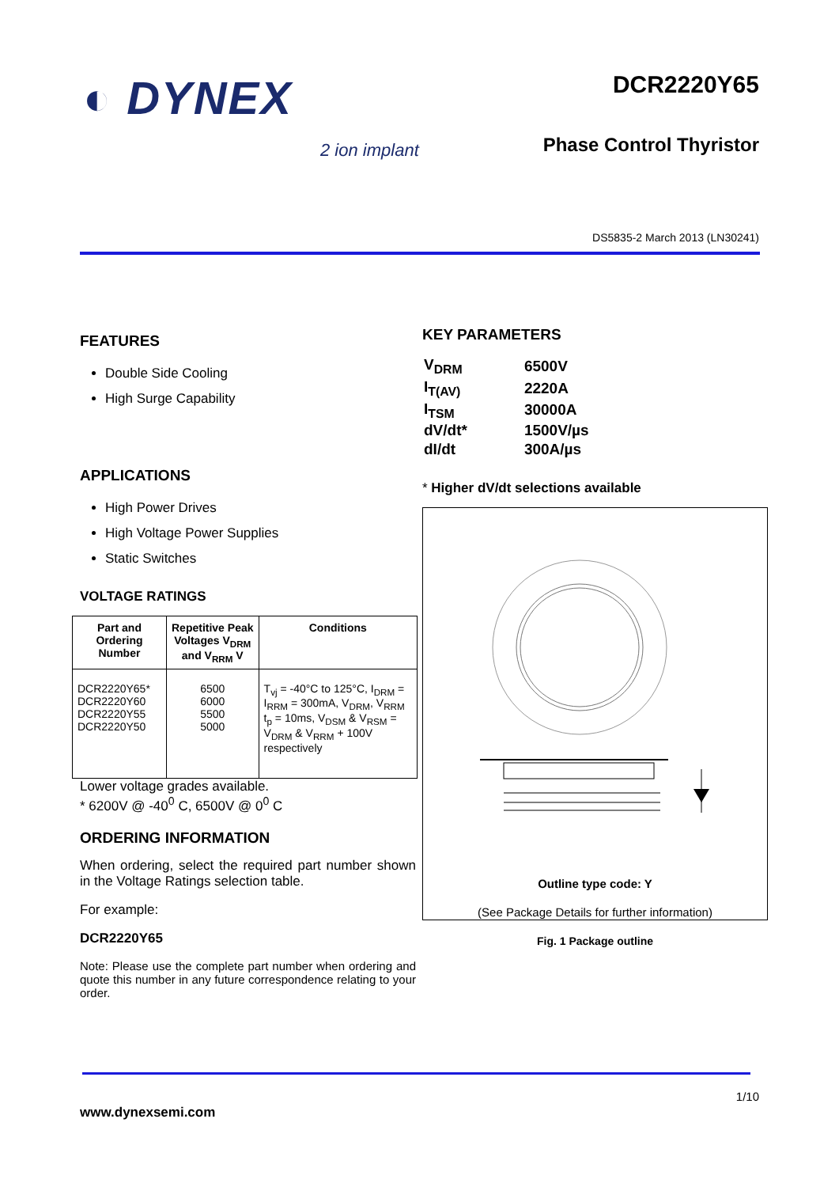◐ DYNEX
2 ion implant
DCR2220Y65
Phase Control Thyristor
DS5835-2 March 2013 (LN30241)
FEATURES
Double Side Cooling
High Surge Capability
APPLICATIONS
High Power Drives
High Voltage Power Supplies
Static Switches
VOLTAGE RATINGS
| Part and Ordering Number | Repetitive Peak Voltages V<sub>DRM</sub> and V<sub>RRM</sub> V | Conditions |
| --- | --- | --- |
| DCR2220Y65* DCR2220Y60 DCR2220Y55 DCR2220Y50 | 6500 6000 5500 5000 | T<sub>vj</sub> = -40°C to 125°C, I<sub>DRM</sub> = I<sub>RRM</sub> = 300mA, V<sub>DRM</sub>, V<sub>RRM</sub> t<sub>p</sub> = 10ms, V<sub>DSM</sub> & V<sub>RSM</sub> = V<sub>DRM</sub> & V<sub>RRM</sub> + 100V respectively |
Lower voltage grades available.
* 6200V @ -40<sup>0</sup> C, 6500V @ 0<sup>0</sup> C
ORDERING INFORMATION
When ordering, select the required part number shown in the Voltage Ratings selection table.
For example:
DCR2220Y65
Note: Please use the complete part number when ordering and quote this number in any future correspondence relating to your order.
KEY PARAMETERS
| V<sub>DRM</sub> | 6500V |
| I<sub>T(AV)</sub> | 2220A |
| I<sub>TSM</sub> | 30000A |
| dV/dt* | 1500V/µs |
| dI/dt | 300A/µs |
* Higher dV/dt selections available
Outline type code: Y
(See Package Details for further information)
Fig. 1 Package outline
1/10
www.dynexsemi.com